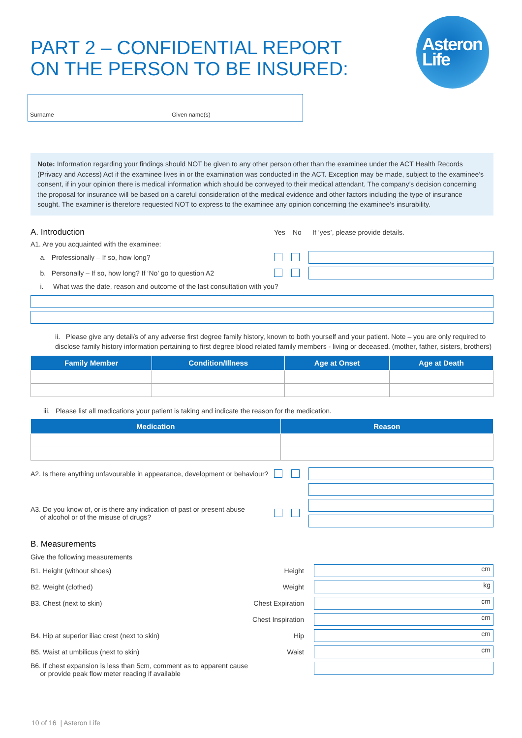Asteron
Life
PART 2 – CONFIDENTIAL REPORT ON THE PERSON TO BE INSURED:
Surname Given name(s)
Note: Information regarding your findings should NOT be given to any other person other than the examinee under the ACT Health Records (Privacy and Access) Act if the examinee lives in or the examination was conducted in the ACT. Exception may be made, subject to the examinee’s consent, if in your opinion there is medical information which should be conveyed to their medical attendant. The company’s decision concerning the proposal for insurance will be based on a careful consideration of the medical evidence and other factors including the type of insurance sought. The examiner is therefore requested NOT to express to the examinee any opinion concerning the examinee’s insurability.
A. Introduction Yes No If ‘yes’, please provide details.
A1. Are you acquainted with the examinee:
a. Professionally – If so, how long?
b. Personally – If so, how long? If ‘No’ go to question A2
i. What was the date, reason and outcome of the last consultation with you?
ii. Please give any detail/s of any adverse first degree family history, known to both yourself and your patient. Note – you are only required to disclose family history information pertaining to first degree blood related family members - living or deceased. (mother, father, sisters, brothers)
| Family Member | Condition/Illness | Age at Onset | Age at Death |
| --- | --- | --- | --- |
iii. Please list all medications your patient is taking and indicate the reason for the medication.
| Medication | Reason |
| --- | --- |
A2. Is there anything unfavourable in appearance, development or behaviour?
A3. Do you know of, or is there any indication of past or present abuse
of alcohol or of the misuse of drugs?
B. Measurements
Give the following measurements
B1. Height (without shoes) Height cm
B2. Weight (clothed) Weight kg
B3. Chest (next to skin) Chest Expiration cm
Chest Inspiration cm
B4. Hip at superior iliac crest (next to skin) Hip cm
B5. Waist at umbilicus (next to skin) Waist cm
B6. If chest expansion is less than 5cm, comment as to apparent cause
or provide peak flow meter reading if available
10 of 16 | Asteron Life